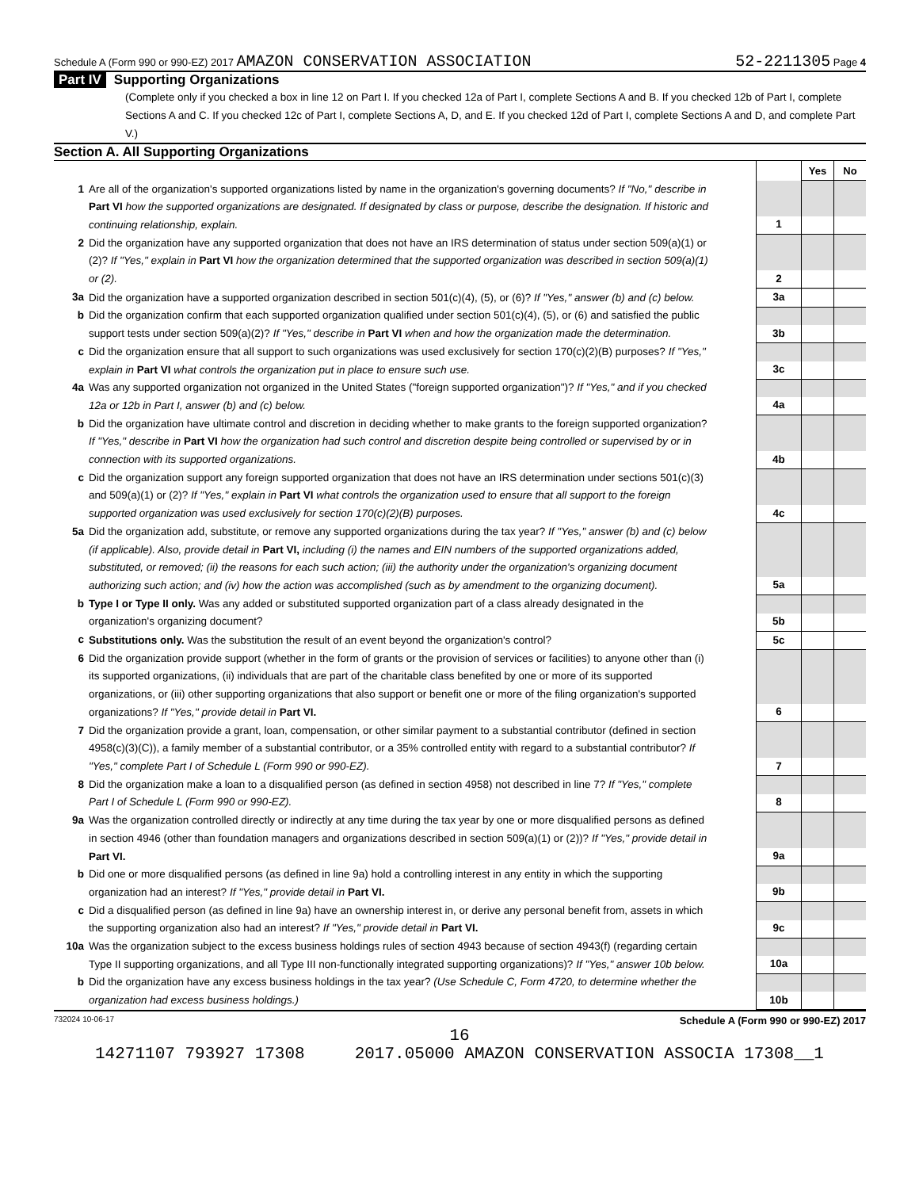Schedule A (Form 990 or 990-EZ) 2017 AMAZON CONSERVATION ASSOCIATION 52-2211305 Page 4
Part IV Supporting Organizations
(Complete only if you checked a box in line 12 on Part I. If you checked 12a of Part I, complete Sections A and B. If you checked 12b of Part I, complete Sections A and C. If you checked 12c of Part I, complete Sections A, D, and E. If you checked 12d of Part I, complete Sections A and D, and complete Part V.)
Section A. All Supporting Organizations
| | | | Yes | No |
| 1 | Are all of the organization's supported organizations listed by name in the organization's governing documents? If "No," describe in Part VI how the supported organizations are designated. If designated by class or purpose, describe the designation. If historic and continuing relationship, explain. | 1 | | |
| 2 | Did the organization have any supported organization that does not have an IRS determination of status under section 509(a)(1) or (2)? If "Yes," explain in Part VI how the organization determined that the supported organization was described in section 509(a)(1) or (2). | 2 | | |
| 3a | Did the organization have a supported organization described in section 501(c)(4), (5), or (6)? If "Yes," answer (b) and (c) below. | 3a | | |
| b | Did the organization confirm that each supported organization qualified under section 501(c)(4), (5), or (6) and satisfied the public support tests under section 509(a)(2)? If "Yes," describe in Part VI when and how the organization made the determination. | 3b | | |
| c | Did the organization ensure that all support to such organizations was used exclusively for section 170(c)(2)(B) purposes? If "Yes," explain in Part VI what controls the organization put in place to ensure such use. | 3c | | |
| 4a | Was any supported organization not organized in the United States ("foreign supported organization")? If "Yes," and if you checked 12a or 12b in Part I, answer (b) and (c) below. | 4a | | |
| b | Did the organization have ultimate control and discretion in deciding whether to make grants to the foreign supported organization? If "Yes," describe in Part VI how the organization had such control and discretion despite being controlled or supervised by or in connection with its supported organizations. | 4b | | |
| c | Did the organization support any foreign supported organization that does not have an IRS determination under sections 501(c)(3) and 509(a)(1) or (2)? If "Yes," explain in Part VI what controls the organization used to ensure that all support to the foreign supported organization was used exclusively for section 170(c)(2)(B) purposes. | 4c | | |
| 5a | Did the organization add, substitute, or remove any supported organizations during the tax year? If "Yes," answer (b) and (c) below (if applicable). Also, provide detail in Part VI, including (i) the names and EIN numbers of the supported organizations added, substituted, or removed; (ii) the reasons for each such action; (iii) the authority under the organization's organizing document authorizing such action; and (iv) how the action was accomplished (such as by amendment to the organizing document). | 5a | | |
| b | Type I or Type II only. Was any added or substituted supported organization part of a class already designated in the organization's organizing document? | 5b | | |
| c | Substitutions only. Was the substitution the result of an event beyond the organization's control? | 5c | | |
| 6 | Did the organization provide support (whether in the form of grants or the provision of services or facilities) to anyone other than (i) its supported organizations, (ii) individuals that are part of the charitable class benefited by one or more of its supported organizations, or (iii) other supporting organizations that also support or benefit one or more of the filing organization's supported organizations? If "Yes," provide detail in Part VI. | 6 | | |
| 7 | Did the organization provide a grant, loan, compensation, or other similar payment to a substantial contributor (defined in section 4958(c)(3)(C)), a family member of a substantial contributor, or a 35% controlled entity with regard to a substantial contributor? If "Yes," complete Part I of Schedule L (Form 990 or 990-EZ). | 7 | | |
| 8 | Did the organization make a loan to a disqualified person (as defined in section 4958) not described in line 7? If "Yes," complete Part I of Schedule L (Form 990 or 990-EZ). | 8 | | |
| 9a | Was the organization controlled directly or indirectly at any time during the tax year by one or more disqualified persons as defined in section 4946 (other than foundation managers and organizations described in section 509(a)(1) or (2))? If "Yes," provide detail in Part VI. | 9a | | |
| b | Did one or more disqualified persons (as defined in line 9a) hold a controlling interest in any entity in which the supporting organization had an interest? If "Yes," provide detail in Part VI. | 9b | | |
| c | Did a disqualified person (as defined in line 9a) have an ownership interest in, or derive any personal benefit from, assets in which the supporting organization also had an interest? If "Yes," provide detail in Part VI. | 9c | | |
| 10a | Was the organization subject to the excess business holdings rules of section 4943 because of section 4943(f) (regarding certain Type II supporting organizations, and all Type III non-functionally integrated supporting organizations)? If "Yes," answer 10b below. | 10a | | |
| b | Did the organization have any excess business holdings in the tax year? (Use Schedule C, Form 4720, to determine whether the organization had excess business holdings.) | 10b | | |
732024 10-06-17 Schedule A (Form 990 or 990-EZ) 2017
16
14271107 793927 17308 2017.05000 AMAZON CONSERVATION ASSOCIA 17308__1